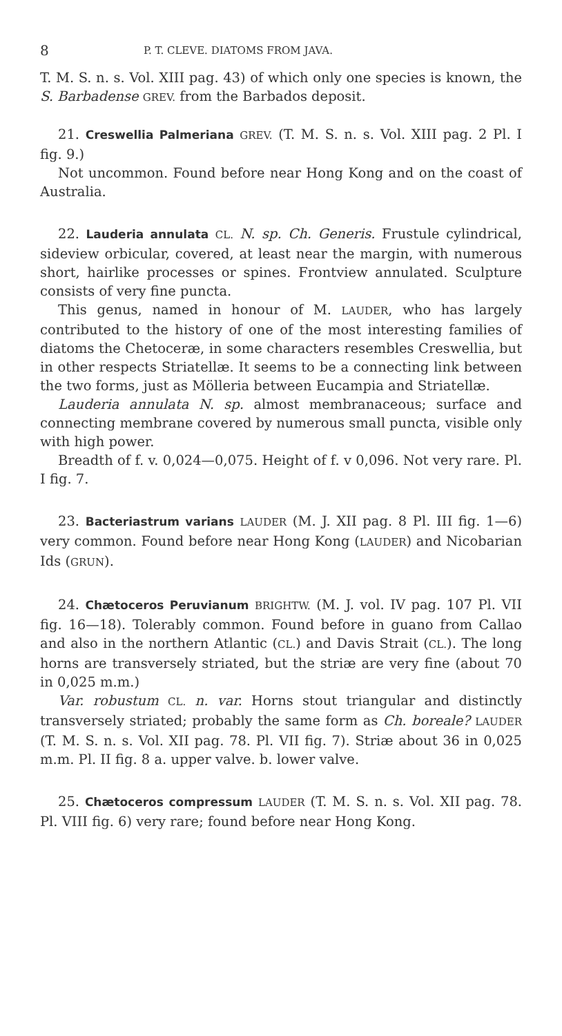8 P. T. CLEVE. DIATOMS FROM JAVA.
T. M. S. n. s. Vol. XIII pag. 43) of which only one species is known, the S. Barbadense GREV. from the Barbados deposit.
21. Creswellia Palmeriana GREV. (T. M. S. n. s. Vol. XIII pag. 2 Pl. I fig. 9.)
Not uncommon. Found before near Hong Kong and on the coast of Australia.
22. Lauderia annulata CL. N. sp. Ch. Generis. Frustule cylindrical, sideview orbicular, covered, at least near the margin, with numerous short, hairlike processes or spines. Frontview annulated. Sculpture consists of very fine puncta.
This genus, named in honour of M. LAUDER, who has largely contributed to the history of one of the most interesting families of diatoms the Chetoceræ, in some characters resembles Creswellia, but in other respects Striatellæ. It seems to be a connecting link between the two forms, just as Mölleria between Eucampia and Striatellæ.
Lauderia annulata N. sp. almost membranaceous; surface and connecting membrane covered by numerous small puncta, visible only with high power.
Breadth of f. v. 0,024—0,075. Height of f. v 0,096. Not very rare. Pl. I fig. 7.
23. Bacteriastrum varians LAUDER (M. J. XII pag. 8 Pl. III fig. 1—6) very common. Found before near Hong Kong (LAUDER) and Nicobarian Ids (GRUN).
24. Chætoceros Peruvianum BRIGHTW. (M. J. vol. IV pag. 107 Pl. VII fig. 16—18). Tolerably common. Found before in guano from Callao and also in the northern Atlantic (CL.) and Davis Strait (CL.). The long horns are transversely striated, but the striæ are very fine (about 70 in 0,025 m.m.)
Var. robustum CL. n. var. Horns stout triangular and distinctly transversely striated; probably the same form as Ch. boreale? LAUDER (T. M. S. n. s. Vol. XII pag. 78. Pl. VII fig. 7). Striæ about 36 in 0,025 m.m. Pl. II fig. 8 a. upper valve. b. lower valve.
25. Chætoceros compressum LAUDER (T. M. S. n. s. Vol. XII pag. 78. Pl. VIII fig. 6) very rare; found before near Hong Kong.